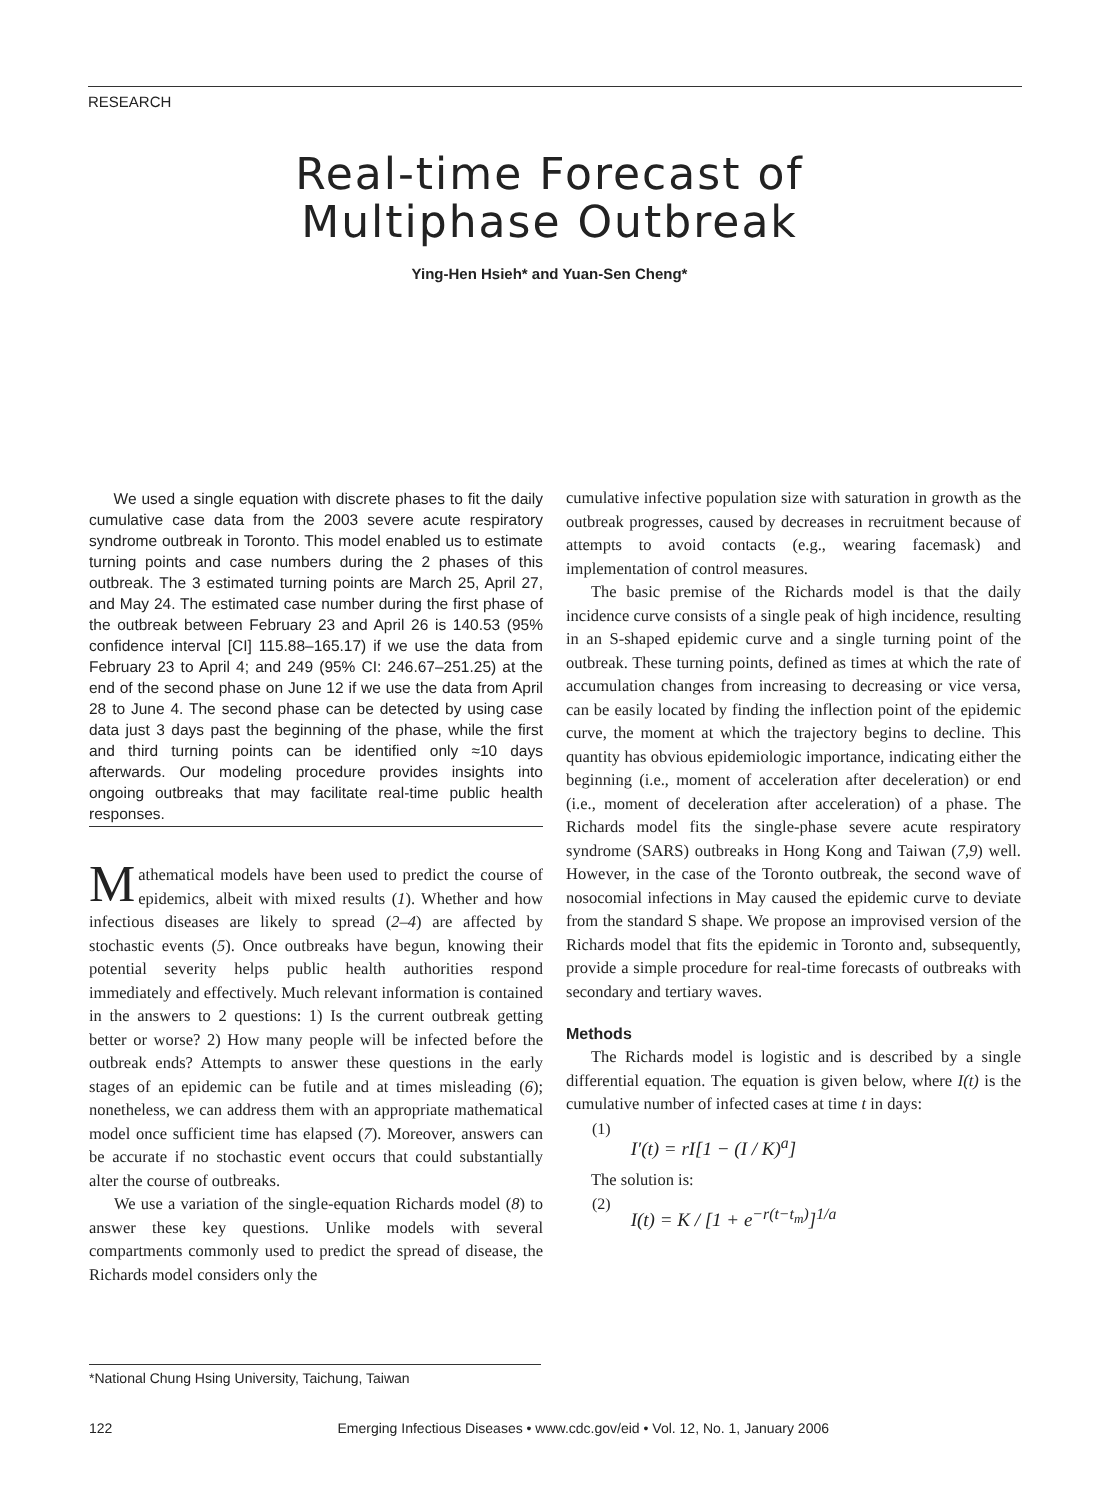RESEARCH
Real-time Forecast of
Multiphase Outbreak
Ying-Hen Hsieh* and Yuan-Sen Cheng*
We used a single equation with discrete phases to fit the daily cumulative case data from the 2003 severe acute respiratory syndrome outbreak in Toronto. This model enabled us to estimate turning points and case numbers during the 2 phases of this outbreak. The 3 estimated turning points are March 25, April 27, and May 24. The estimated case number during the first phase of the outbreak between February 23 and April 26 is 140.53 (95% confidence interval [CI] 115.88–165.17) if we use the data from February 23 to April 4; and 249 (95% CI: 246.67–251.25) at the end of the second phase on June 12 if we use the data from April 28 to June 4. The second phase can be detected by using case data just 3 days past the beginning of the phase, while the first and third turning points can be identified only ≈10 days afterwards. Our modeling procedure provides insights into ongoing outbreaks that may facilitate real-time public health responses.
Mathematical models have been used to predict the course of epidemics, albeit with mixed results (1). Whether and how infectious diseases are likely to spread (2–4) are affected by stochastic events (5). Once outbreaks have begun, knowing their potential severity helps public health authorities respond immediately and effectively. Much relevant information is contained in the answers to 2 questions: 1) Is the current outbreak getting better or worse? 2) How many people will be infected before the outbreak ends? Attempts to answer these questions in the early stages of an epidemic can be futile and at times misleading (6); nonetheless, we can address them with an appropriate mathematical model once sufficient time has elapsed (7). Moreover, answers can be accurate if no stochastic event occurs that could substantially alter the course of outbreaks.
We use a variation of the single-equation Richards model (8) to answer these key questions. Unlike models with several compartments commonly used to predict the spread of disease, the Richards model considers only the
cumulative infective population size with saturation in growth as the outbreak progresses, caused by decreases in recruitment because of attempts to avoid contacts (e.g., wearing facemask) and implementation of control measures.
The basic premise of the Richards model is that the daily incidence curve consists of a single peak of high incidence, resulting in an S-shaped epidemic curve and a single turning point of the outbreak. These turning points, defined as times at which the rate of accumulation changes from increasing to decreasing or vice versa, can be easily located by finding the inflection point of the epidemic curve, the moment at which the trajectory begins to decline. This quantity has obvious epidemiologic importance, indicating either the beginning (i.e., moment of acceleration after deceleration) or end (i.e., moment of deceleration after acceleration) of a phase. The Richards model fits the single-phase severe acute respiratory syndrome (SARS) outbreaks in Hong Kong and Taiwan (7,9) well. However, in the case of the Toronto outbreak, the second wave of nosocomial infections in May caused the epidemic curve to deviate from the standard S shape. We propose an improvised version of the Richards model that fits the epidemic in Toronto and, subsequently, provide a simple procedure for real-time forecasts of outbreaks with secondary and tertiary waves.
Methods
The Richards model is logistic and is described by a single differential equation. The equation is given below, where I(t) is the cumulative number of infected cases at time t in days:
(1) I′(t) = rI[1 − (I / K)<sup>a</sup>]
The solution is:
(2) I(t) = K / [1 + e<sup>−r(t−t<sub>m</sub>)</sup>]<sup>1/a</sup>
*National Chung Hsing University, Taichung, Taiwan
122 Emerging Infectious Diseases • www.cdc.gov/eid • Vol. 12, No. 1, January 2006